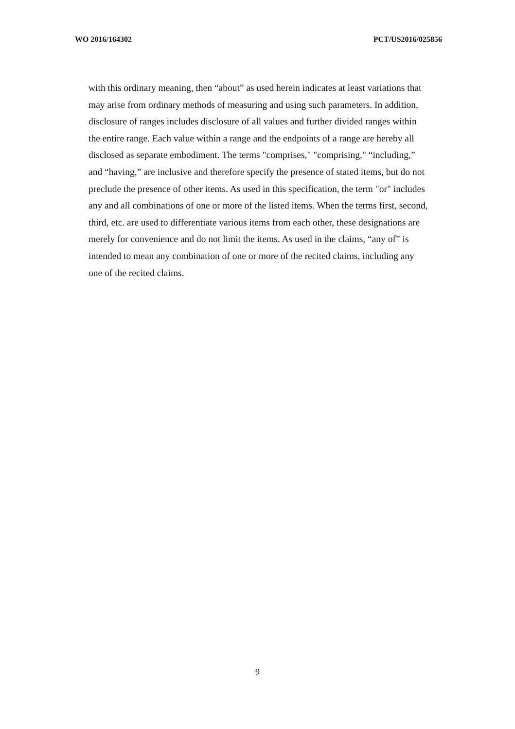WO 2016/164302 PCT/US2016/025856
with this ordinary meaning, then “about” as used herein indicates at least variations that may arise from ordinary methods of measuring and using such parameters. In addition, disclosure of ranges includes disclosure of all values and further divided ranges within the entire range. Each value within a range and the endpoints of a range are hereby all disclosed as separate embodiment. The terms "comprises," "comprising," “including,” and “having,” are inclusive and therefore specify the presence of stated items, but do not preclude the presence of other items. As used in this specification, the term "or" includes any and all combinations of one or more of the listed items. When the terms first, second, third, etc. are used to differentiate various items from each other, these designations are merely for convenience and do not limit the items. As used in the claims, “any of” is intended to mean any combination of one or more of the recited claims, including any one of the recited claims.
9